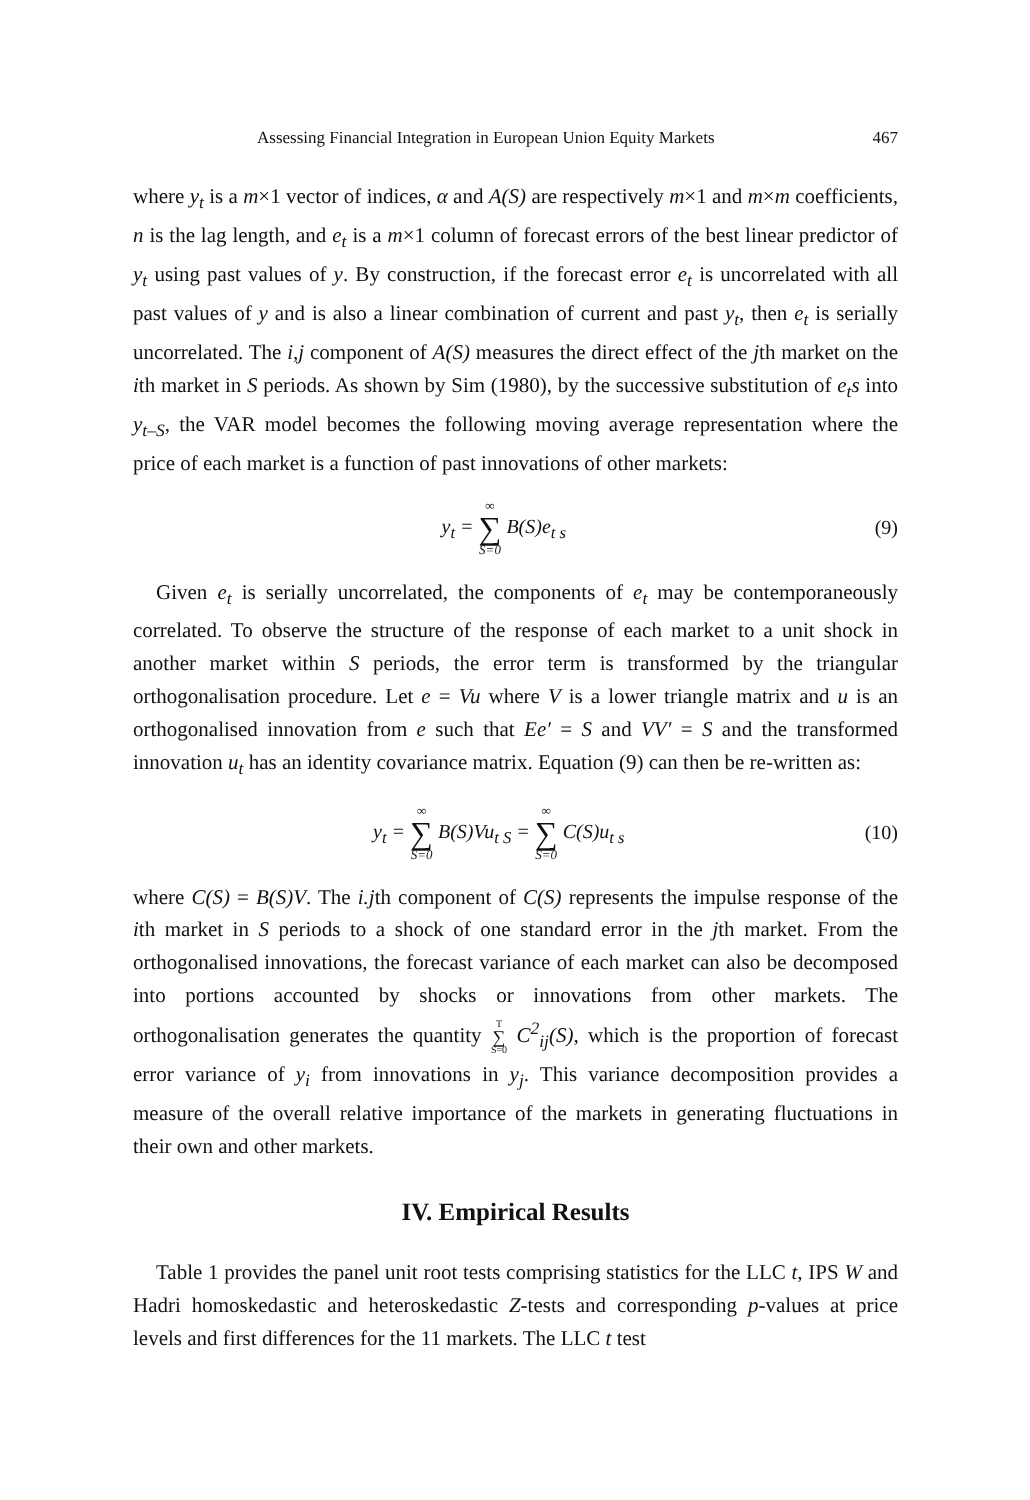Assessing Financial Integration in European Union Equity Markets 467
where y<sub>t</sub> is a m×1 vector of indices, α and A(S) are respectively m×1 and m×m coefficients, n is the lag length, and e<sub>t</sub> is a m×1 column of forecast errors of the best linear predictor of y<sub>t</sub> using past values of y. By construction, if the forecast error e<sub>t</sub> is uncorrelated with all past values of y and is also a linear combination of current and past y<sub>t</sub>, then e<sub>t</sub> is serially uncorrelated. The i,j component of A(S) measures the direct effect of the jth market on the ith market in S periods. As shown by Sim (1980), by the successive substitution of e<sub>t</sub>s into y<sub>t–S</sub>, the VAR model becomes the following moving average representation where the price of each market is a function of past innovations of other markets:
y<sub>t</sub> = ∞ ∑ S=0 B(S)e<sub>t s</sub> (9)
Given e<sub>t</sub> is serially uncorrelated, the components of e<sub>t</sub> may be contemporaneously correlated. To observe the structure of the response of each market to a unit shock in another market within S periods, the error term is transformed by the triangular orthogonalisation procedure. Let e = Vu where V is a lower triangle matrix and u is an orthogonalised innovation from e such that Ee′ = S and VV′ = S and the transformed innovation u<sub>t</sub> has an identity covariance matrix. Equation (9) can then be re-written as:
y<sub>t</sub> = ∞ ∑ S=0 B(S)Vu<sub>t S</sub> = ∞ ∑ S=0 C(S)u<sub>t s</sub> (10)
where C(S) = B(S)V. The i.jth component of C(S) represents the impulse response of the ith market in S periods to a shock of one standard error in the jth market. From the orthogonalised innovations, the forecast variance of each market can also be decomposed into portions accounted by shocks or innovations from other markets. The orthogonalisation generates the quantity T ∑ S=0 C<sup>2</sup><sub>ij</sub>(S), which is the proportion of forecast error variance of y<sub>i</sub> from innovations in y<sub>j</sub>. This variance decomposition provides a measure of the overall relative importance of the markets in generating fluctuations in their own and other markets.
IV. Empirical Results
Table 1 provides the panel unit root tests comprising statistics for the LLC t, IPS W and Hadri homoskedastic and heteroskedastic Z-tests and corresponding p-values at price levels and first differences for the 11 markets. The LLC t test